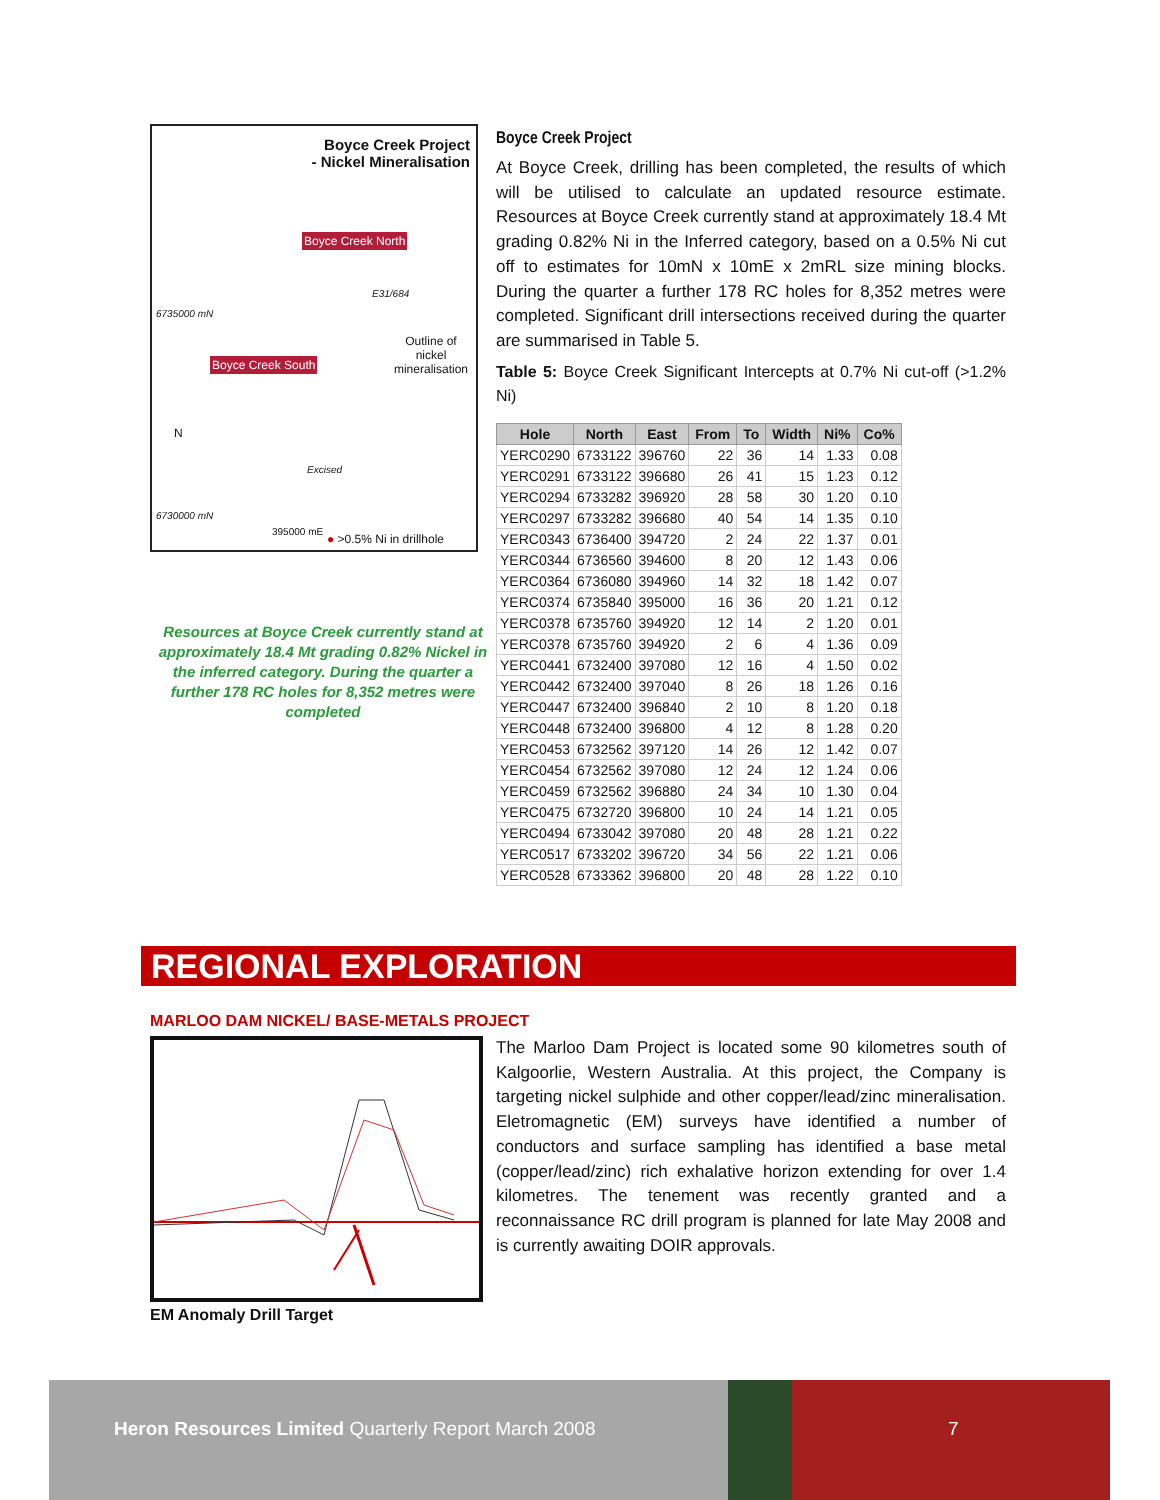Boyce Creek Project
- Nickel Mineralisation
Boyce Creek North
E31/684
6735000 mN
Outline of
nickel
mineralisation
Boyce Creek South
N
Excised
6730000 mN
395000 mE
● >0.5% Ni in drillhole
Resources at Boyce Creek currently stand at approximately 18.4 Mt grading 0.82% Nickel in the inferred category. During the quarter a further 178 RC holes for 8,352 metres were completed
Boyce Creek Project
At Boyce Creek, drilling has been completed, the results of which will be utilised to calculate an updated resource estimate. Resources at Boyce Creek currently stand at approximately 18.4 Mt grading 0.82% Ni in the Inferred category, based on a 0.5% Ni cut off to estimates for 10mN x 10mE x 2mRL size mining blocks. During the quarter a further 178 RC holes for 8,352 metres were completed. Significant drill intersections received during the quarter are summarised in Table 5.
Table 5: Boyce Creek Significant Intercepts at 0.7% Ni cut-off (>1.2% Ni)
| Hole | North | East | From | To | Width | Ni% | Co% |
| --- | --- | --- | --- | --- | --- | --- | --- |
| YERC0290 | 6733122 | 396760 | 22 | 36 | 14 | 1.33 | 0.08 |
| YERC0291 | 6733122 | 396680 | 26 | 41 | 15 | 1.23 | 0.12 |
| YERC0294 | 6733282 | 396920 | 28 | 58 | 30 | 1.20 | 0.10 |
| YERC0297 | 6733282 | 396680 | 40 | 54 | 14 | 1.35 | 0.10 |
| YERC0343 | 6736400 | 394720 | 2 | 24 | 22 | 1.37 | 0.01 |
| YERC0344 | 6736560 | 394600 | 8 | 20 | 12 | 1.43 | 0.06 |
| YERC0364 | 6736080 | 394960 | 14 | 32 | 18 | 1.42 | 0.07 |
| YERC0374 | 6735840 | 395000 | 16 | 36 | 20 | 1.21 | 0.12 |
| YERC0378 | 6735760 | 394920 | 12 | 14 | 2 | 1.20 | 0.01 |
| YERC0378 | 6735760 | 394920 | 2 | 6 | 4 | 1.36 | 0.09 |
| YERC0441 | 6732400 | 397080 | 12 | 16 | 4 | 1.50 | 0.02 |
| YERC0442 | 6732400 | 397040 | 8 | 26 | 18 | 1.26 | 0.16 |
| YERC0447 | 6732400 | 396840 | 2 | 10 | 8 | 1.20 | 0.18 |
| YERC0448 | 6732400 | 396800 | 4 | 12 | 8 | 1.28 | 0.20 |
| YERC0453 | 6732562 | 397120 | 14 | 26 | 12 | 1.42 | 0.07 |
| YERC0454 | 6732562 | 397080 | 12 | 24 | 12 | 1.24 | 0.06 |
| YERC0459 | 6732562 | 396880 | 24 | 34 | 10 | 1.30 | 0.04 |
| YERC0475 | 6732720 | 396800 | 10 | 24 | 14 | 1.21 | 0.05 |
| YERC0494 | 6733042 | 397080 | 20 | 48 | 28 | 1.21 | 0.22 |
| YERC0517 | 6733202 | 396720 | 34 | 56 | 22 | 1.21 | 0.06 |
| YERC0528 | 6733362 | 396800 | 20 | 48 | 28 | 1.22 | 0.10 |
REGIONAL EXPLORATION
MARLOO DAM NICKEL/ BASE-METALS PROJECT
EM Anomaly Drill Target
The Marloo Dam Project is located some 90 kilometres south of Kalgoorlie, Western Australia. At this project, the Company is targeting nickel sulphide and other copper/lead/zinc mineralisation. Eletromagnetic (EM) surveys have identified a number of conductors and surface sampling has identified a base metal (copper/lead/zinc) rich exhalative horizon extending for over 1.4 kilometres. The tenement was recently granted and a reconnaissance RC drill program is planned for late May 2008 and is currently awaiting DOIR approvals.
Heron Resources Limited Quarterly Report March 2008 7